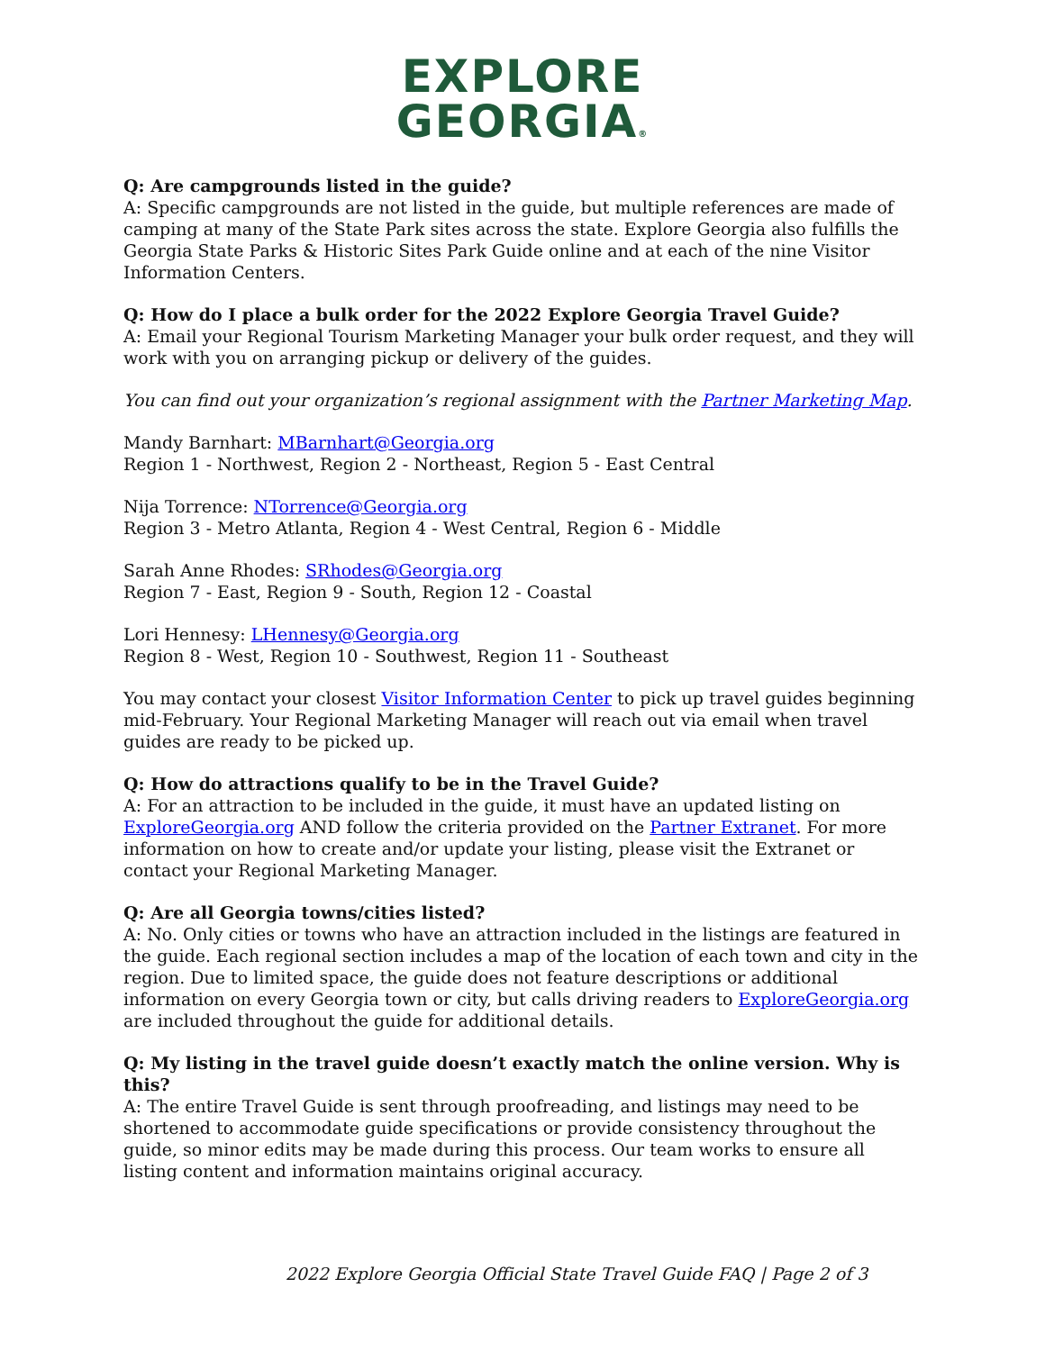EXPLORE
GEORGIA®
Q: Are campgrounds listed in the guide?
A: Specific campgrounds are not listed in the guide, but multiple references are made of camping at many of the State Park sites across the state. Explore Georgia also fulfills the Georgia State Parks & Historic Sites Park Guide online and at each of the nine Visitor Information Centers.
Q: How do I place a bulk order for the 2022 Explore Georgia Travel Guide?
A: Email your Regional Tourism Marketing Manager your bulk order request, and they will work with you on arranging pickup or delivery of the guides.
You can find out your organization’s regional assignment with the Partner Marketing Map.
Mandy Barnhart: MBarnhart@Georgia.org
Region 1 - Northwest, Region 2 - Northeast, Region 5 - East Central
Nija Torrence: NTorrence@Georgia.org
Region 3 - Metro Atlanta, Region 4 - West Central, Region 6 - Middle
Sarah Anne Rhodes: SRhodes@Georgia.org
Region 7 - East, Region 9 - South, Region 12 - Coastal
Lori Hennesy: LHennesy@Georgia.org
Region 8 - West, Region 10 - Southwest, Region 11 - Southeast
You may contact your closest Visitor Information Center to pick up travel guides beginning mid-February. Your Regional Marketing Manager will reach out via email when travel guides are ready to be picked up.
Q: How do attractions qualify to be in the Travel Guide?
A: For an attraction to be included in the guide, it must have an updated listing on ExploreGeorgia.org AND follow the criteria provided on the Partner Extranet. For more information on how to create and/or update your listing, please visit the Extranet or contact your Regional Marketing Manager.
Q: Are all Georgia towns/cities listed?
A: No. Only cities or towns who have an attraction included in the listings are featured in the guide. Each regional section includes a map of the location of each town and city in the region. Due to limited space, the guide does not feature descriptions or additional information on every Georgia town or city, but calls driving readers to ExploreGeorgia.org are included throughout the guide for additional details.
Q: My listing in the travel guide doesn’t exactly match the online version. Why is this?
A: The entire Travel Guide is sent through proofreading, and listings may need to be shortened to accommodate guide specifications or provide consistency throughout the guide, so minor edits may be made during this process. Our team works to ensure all listing content and information maintains original accuracy.
2022 Explore Georgia Official State Travel Guide FAQ | Page 2 of 3